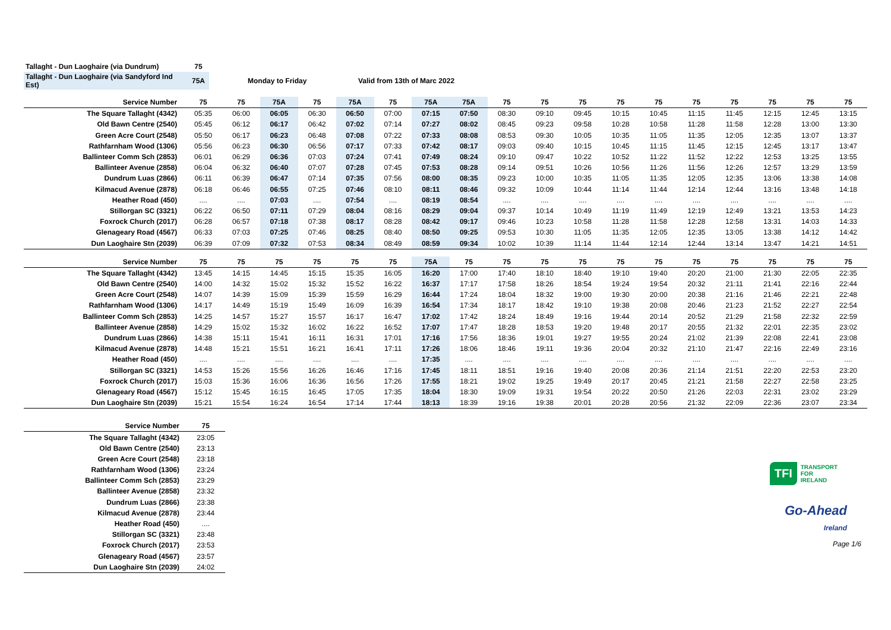| Tallaght - Dun Laoghaire (via Dundrum) | 75 | | |
| Tallaght - Dun Laoghaire (via Sandyford Ind Est) | 75A | Monday to Friday | Valid from 13th of Marc 2022 |
| Service Number | 75 | 75 | 75A | 75 | 75A | 75 | 75A | 75A | 75 | 75 | 75 | 75 | 75 | 75 | 75 | 75 | 75 | 75 |
| --- | --- | --- | --- | --- | --- | --- | --- | --- | --- | --- | --- | --- | --- | --- | --- | --- | --- | --- |
| The Square Tallaght (4342) | 05:35 | 06:00 | 06:05 | 06:30 | 06:50 | 07:00 | 07:15 | 07:50 | 08:30 | 09:10 | 09:45 | 10:15 | 10:45 | 11:15 | 11:45 | 12:15 | 12:45 | 13:15 |
| Old Bawn Centre (2540) | 05:45 | 06:12 | 06:17 | 06:42 | 07:02 | 07:14 | 07:27 | 08:02 | 08:45 | 09:23 | 09:58 | 10:28 | 10:58 | 11:28 | 11:58 | 12:28 | 13:00 | 13:30 |
| Green Acre Court (2548) | 05:50 | 06:17 | 06:23 | 06:48 | 07:08 | 07:22 | 07:33 | 08:08 | 08:53 | 09:30 | 10:05 | 10:35 | 11:05 | 11:35 | 12:05 | 12:35 | 13:07 | 13:37 |
| Rathfarnham Wood (1306) | 05:56 | 06:23 | 06:30 | 06:56 | 07:17 | 07:33 | 07:42 | 08:17 | 09:03 | 09:40 | 10:15 | 10:45 | 11:15 | 11:45 | 12:15 | 12:45 | 13:17 | 13:47 |
| Ballinteer Comm Sch (2853) | 06:01 | 06:29 | 06:36 | 07:03 | 07:24 | 07:41 | 07:49 | 08:24 | 09:10 | 09:47 | 10:22 | 10:52 | 11:22 | 11:52 | 12:22 | 12:53 | 13:25 | 13:55 |
| Ballinteer Avenue (2858) | 06:04 | 06:32 | 06:40 | 07:07 | 07:28 | 07:45 | 07:53 | 08:28 | 09:14 | 09:51 | 10:26 | 10:56 | 11:26 | 11:56 | 12:26 | 12:57 | 13:29 | 13:59 |
| Dundrum Luas (2866) | 06:11 | 06:39 | 06:47 | 07:14 | 07:35 | 07:56 | 08:00 | 08:35 | 09:23 | 10:00 | 10:35 | 11:05 | 11:35 | 12:05 | 12:35 | 13:06 | 13:38 | 14:08 |
| Kilmacud Avenue (2878) | 06:18 | 06:46 | 06:55 | 07:25 | 07:46 | 08:10 | 08:11 | 08:46 | 09:32 | 10:09 | 10:44 | 11:14 | 11:44 | 12:14 | 12:44 | 13:16 | 13:48 | 14:18 |
| Heather Road (450) | .... | .... | 07:03 | .... | 07:54 | .... | 08:19 | 08:54 | .... | .... | .... | .... | .... | .... | .... | .... | .... | .... |
| Stillorgan SC (3321) | 06:22 | 06:50 | 07:11 | 07:29 | 08:04 | 08:16 | 08:29 | 09:04 | 09:37 | 10:14 | 10:49 | 11:19 | 11:49 | 12:19 | 12:49 | 13:21 | 13:53 | 14:23 |
| Foxrock Church (2017) | 06:28 | 06:57 | 07:18 | 07:38 | 08:17 | 08:28 | 08:42 | 09:17 | 09:46 | 10:23 | 10:58 | 11:28 | 11:58 | 12:28 | 12:58 | 13:31 | 14:03 | 14:33 |
| Glenageary Road (4567) | 06:33 | 07:03 | 07:25 | 07:46 | 08:25 | 08:40 | 08:50 | 09:25 | 09:53 | 10:30 | 11:05 | 11:35 | 12:05 | 12:35 | 13:05 | 13:38 | 14:12 | 14:42 |
| Dun Laoghaire Stn (2039) | 06:39 | 07:09 | 07:32 | 07:53 | 08:34 | 08:49 | 08:59 | 09:34 | 10:02 | 10:39 | 11:14 | 11:44 | 12:14 | 12:44 | 13:14 | 13:47 | 14:21 | 14:51 |
| Service Number | 75 | 75 | 75 | 75 | 75 | 75 | 75A | 75 | 75 | 75 | 75 | 75 | 75 | 75 | 75 | 75 | 75 | 75 |
| --- | --- | --- | --- | --- | --- | --- | --- | --- | --- | --- | --- | --- | --- | --- | --- | --- | --- | --- |
| The Square Tallaght (4342) | 13:45 | 14:15 | 14:45 | 15:15 | 15:35 | 16:05 | 16:20 | 17:00 | 17:40 | 18:10 | 18:40 | 19:10 | 19:40 | 20:20 | 21:00 | 21:30 | 22:05 | 22:35 |
| Old Bawn Centre (2540) | 14:00 | 14:32 | 15:02 | 15:32 | 15:52 | 16:22 | 16:37 | 17:17 | 17:58 | 18:26 | 18:54 | 19:24 | 19:54 | 20:32 | 21:11 | 21:41 | 22:16 | 22:44 |
| Green Acre Court (2548) | 14:07 | 14:39 | 15:09 | 15:39 | 15:59 | 16:29 | 16:44 | 17:24 | 18:04 | 18:32 | 19:00 | 19:30 | 20:00 | 20:38 | 21:16 | 21:46 | 22:21 | 22:48 |
| Rathfarnham Wood (1306) | 14:17 | 14:49 | 15:19 | 15:49 | 16:09 | 16:39 | 16:54 | 17:34 | 18:17 | 18:42 | 19:10 | 19:38 | 20:08 | 20:46 | 21:23 | 21:52 | 22:27 | 22:54 |
| Ballinteer Comm Sch (2853) | 14:25 | 14:57 | 15:27 | 15:57 | 16:17 | 16:47 | 17:02 | 17:42 | 18:24 | 18:49 | 19:16 | 19:44 | 20:14 | 20:52 | 21:29 | 21:58 | 22:32 | 22:59 |
| Ballinteer Avenue (2858) | 14:29 | 15:02 | 15:32 | 16:02 | 16:22 | 16:52 | 17:07 | 17:47 | 18:28 | 18:53 | 19:20 | 19:48 | 20:17 | 20:55 | 21:32 | 22:01 | 22:35 | 23:02 |
| Dundrum Luas (2866) | 14:38 | 15:11 | 15:41 | 16:11 | 16:31 | 17:01 | 17:16 | 17:56 | 18:36 | 19:01 | 19:27 | 19:55 | 20:24 | 21:02 | 21:39 | 22:08 | 22:41 | 23:08 |
| Kilmacud Avenue (2878) | 14:48 | 15:21 | 15:51 | 16:21 | 16:41 | 17:11 | 17:26 | 18:06 | 18:46 | 19:11 | 19:36 | 20:04 | 20:32 | 21:10 | 21:47 | 22:16 | 22:49 | 23:16 |
| Heather Road (450) | .... | .... | .... | .... | .... | .... | 17:35 | .... | .... | .... | .... | .... | .... | .... | .... | .... | .... | .... |
| Stillorgan SC (3321) | 14:53 | 15:26 | 15:56 | 16:26 | 16:46 | 17:16 | 17:45 | 18:11 | 18:51 | 19:16 | 19:40 | 20:08 | 20:36 | 21:14 | 21:51 | 22:20 | 22:53 | 23:20 |
| Foxrock Church (2017) | 15:03 | 15:36 | 16:06 | 16:36 | 16:56 | 17:26 | 17:55 | 18:21 | 19:02 | 19:25 | 19:49 | 20:17 | 20:45 | 21:21 | 21:58 | 22:27 | 22:58 | 23:25 |
| Glenageary Road (4567) | 15:12 | 15:45 | 16:15 | 16:45 | 17:05 | 17:35 | 18:04 | 18:30 | 19:09 | 19:31 | 19:54 | 20:22 | 20:50 | 21:26 | 22:03 | 22:31 | 23:02 | 23:29 |
| Dun Laoghaire Stn (2039) | 15:21 | 15:54 | 16:24 | 16:54 | 17:14 | 17:44 | 18:13 | 18:39 | 19:16 | 19:38 | 20:01 | 20:28 | 20:56 | 21:32 | 22:09 | 22:36 | 23:07 | 23:34 |
| Service Number | 75 |
| --- | --- |
| The Square Tallaght (4342) | 23:05 |
| Old Bawn Centre (2540) | 23:13 |
| Green Acre Court (2548) | 23:18 |
| Rathfarnham Wood (1306) | 23:24 |
| Ballinteer Comm Sch (2853) | 23:29 |
| Ballinteer Avenue (2858) | 23:32 |
| Dundrum Luas (2866) | 23:38 |
| Kilmacud Avenue (2878) | 23:44 |
| Heather Road (450) | .... |
| Stillorgan SC (3321) | 23:48 |
| Foxrock Church (2017) | 23:53 |
| Glenageary Road (4567) | 23:57 |
| Dun Laoghaire Stn (2039) | 24:02 |
TFI TRANSPORT
FOR
IRELAND
Go-Ahead
Ireland
Page 1/6